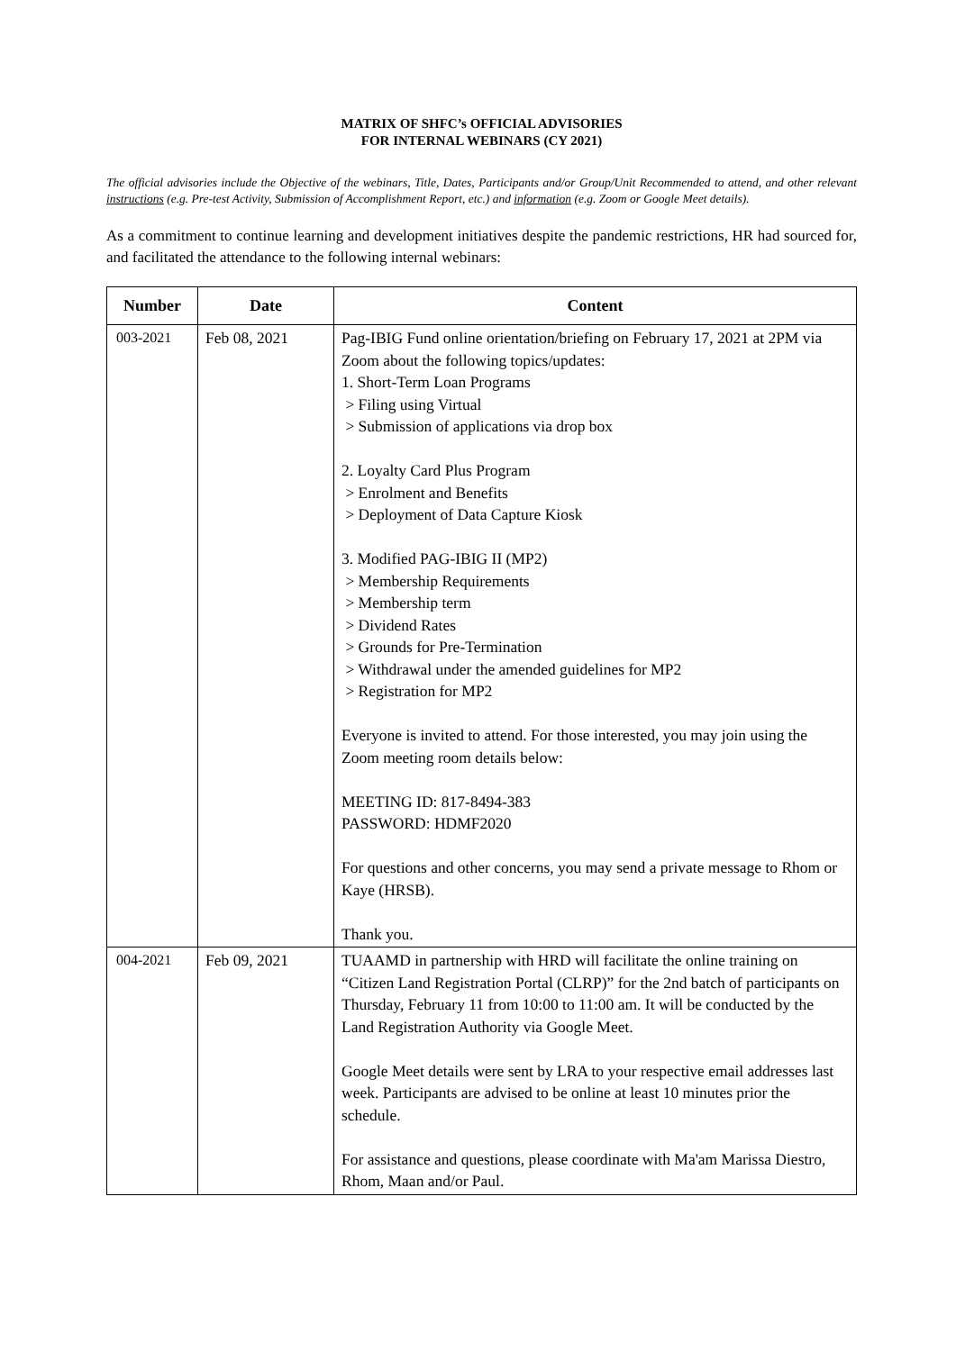MATRIX OF SHFC’s OFFICIAL ADVISORIES
FOR INTERNAL WEBINARS (CY 2021)
The official advisories include the Objective of the webinars, Title, Dates, Participants and/or Group/Unit Recommended to attend, and other relevant instructions (e.g. Pre-test Activity, Submission of Accomplishment Report, etc.) and information (e.g. Zoom or Google Meet details).
As a commitment to continue learning and development initiatives despite the pandemic restrictions, HR had sourced for, and facilitated the attendance to the following internal webinars:
| Number | Date | Content |
| --- | --- | --- |
| 003-2021 | Feb 08, 2021 | Pag-IBIG Fund online orientation/briefing on February 17, 2021 at 2PM via Zoom about the following topics/updates: 1. Short-Term Loan Programs > Filing using Virtual > Submission of applications via drop box 2. Loyalty Card Plus Program > Enrolment and Benefits > Deployment of Data Capture Kiosk 3. Modified PAG-IBIG II (MP2) > Membership Requirements > Membership term > Dividend Rates > Grounds for Pre-Termination > Withdrawal under the amended guidelines for MP2 > Registration for MP2 Everyone is invited to attend. For those interested, you may join using the Zoom meeting room details below: MEETING ID: 817-8494-383 PASSWORD: HDMF2020 For questions and other concerns, you may send a private message to Rhom or Kaye (HRSB). Thank you. |
| 004-2021 | Feb 09, 2021 | TUAAMD in partnership with HRD will facilitate the online training on “Citizen Land Registration Portal (CLRP)” for the 2nd batch of participants on Thursday, February 11 from 10:00 to 11:00 am. It will be conducted by the Land Registration Authority via Google Meet. Google Meet details were sent by LRA to your respective email addresses last week. Participants are advised to be online at least 10 minutes prior the schedule. For assistance and questions, please coordinate with Ma'am Marissa Diestro, Rhom, Maan and/or Paul. |